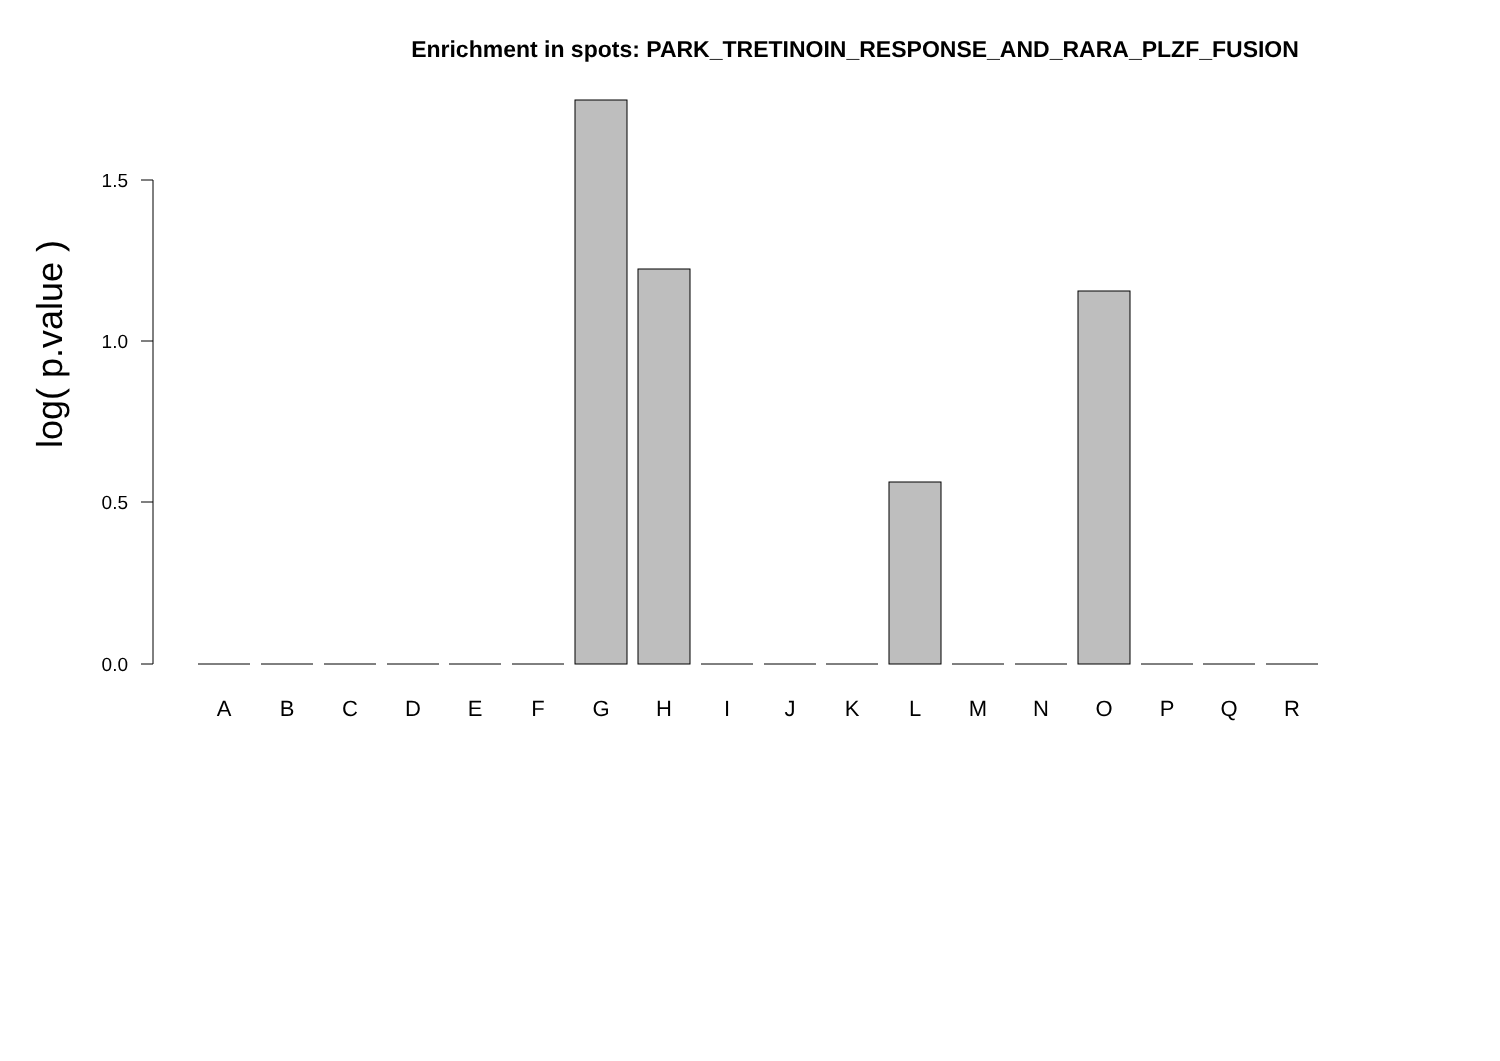Enrichment in spots: PARK_TRETINOIN_RESPONSE_AND_RARA_PLZF_FUSION
log( p.value )
1.5
1.0
0.5
0.0
A
B
C
D
E
F
G
H
I
J
K
L
M
N
O
P
Q
R